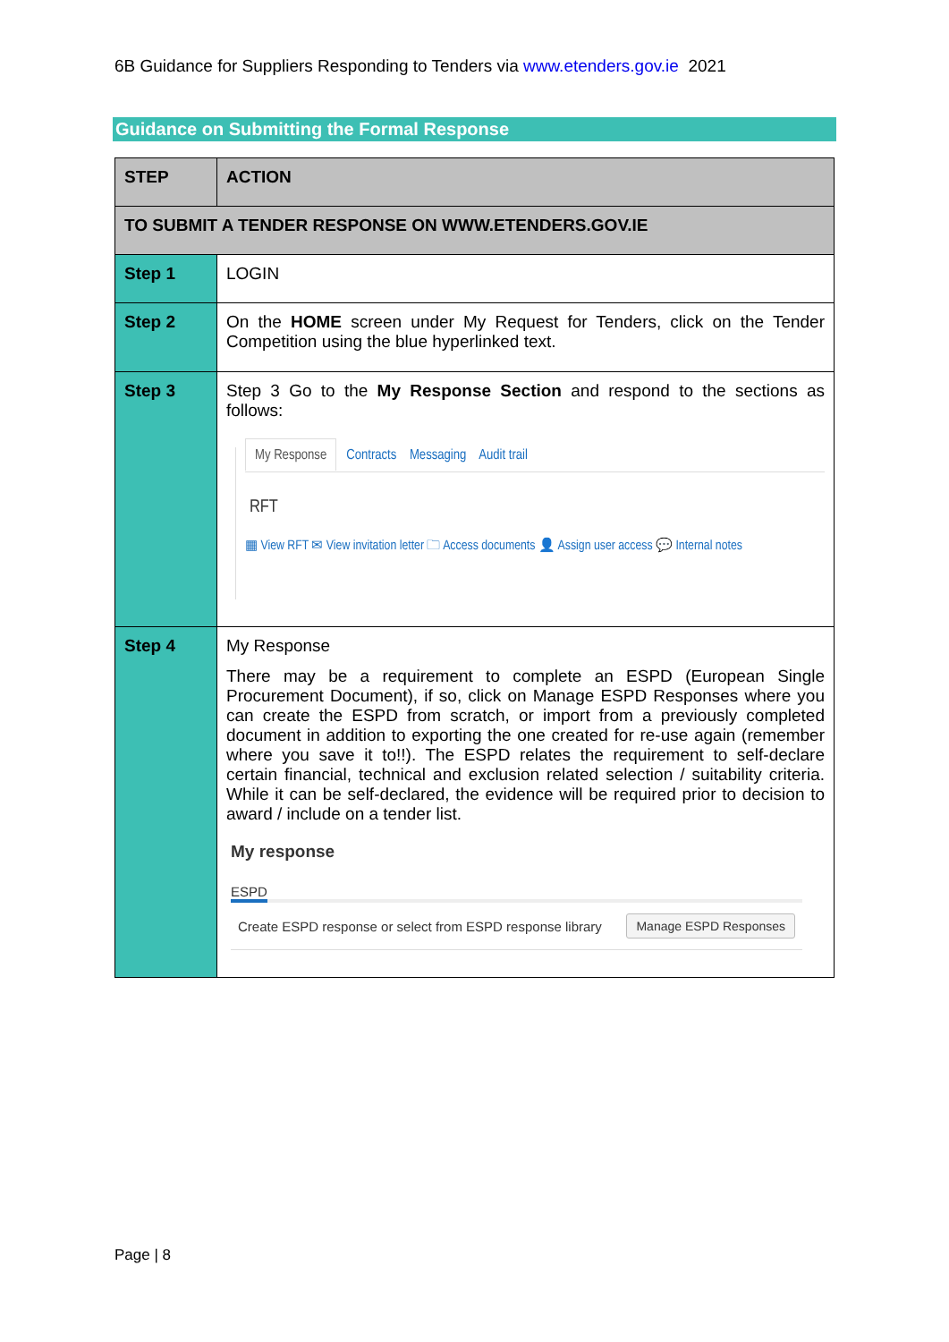6B Guidance for Suppliers Responding to Tenders via www.etenders.gov.ie 2021
Guidance on Submitting the Formal Response
| STEP | ACTION |
| --- | --- |
| TO SUBMIT A TENDER RESPONSE ON WWW.ETENDERS.GOV.IE | |
| Step 1 | LOGIN |
| Step 2 | On the HOME screen under My Request for Tenders, click on the Tender Competition using the blue hyperlinked text. |
| Step 3 | Step 3 Go to the My Response Section and respond to the sections as follows: My Response Contracts Messaging Audit trail RFT ▦ View RFT ✉ View invitation letter 🗀 Access documents 👤 Assign user access 💬 Internal notes |
| Step 4 | My Response There may be a requirement to complete an ESPD (European Single Procurement Document), if so, click on Manage ESPD Responses where you can create the ESPD from scratch, or import from a previously completed document in addition to exporting the one created for re-use again (remember where you save it to!!). The ESPD relates the requirement to self-declare certain financial, technical and exclusion related selection / suitability criteria. While it can be self-declared, the evidence will be required prior to decision to award / include on a tender list. My response ESPD Create ESPD response or select from ESPD response library Manage ESPD Responses |
Page | 8